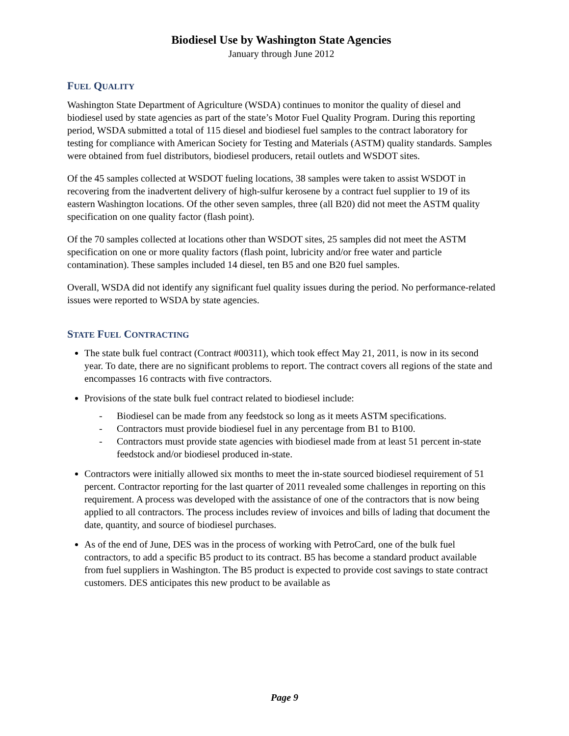Biodiesel Use by Washington State Agencies
January through June 2012
FUEL QUALITY
Washington State Department of Agriculture (WSDA) continues to monitor the quality of diesel and biodiesel used by state agencies as part of the state’s Motor Fuel Quality Program. During this reporting period, WSDA submitted a total of 115 diesel and biodiesel fuel samples to the contract laboratory for testing for compliance with American Society for Testing and Materials (ASTM) quality standards. Samples were obtained from fuel distributors, biodiesel producers, retail outlets and WSDOT sites.
Of the 45 samples collected at WSDOT fueling locations, 38 samples were taken to assist WSDOT in recovering from the inadvertent delivery of high-sulfur kerosene by a contract fuel supplier to 19 of its eastern Washington locations. Of the other seven samples, three (all B20) did not meet the ASTM quality specification on one quality factor (flash point).
Of the 70 samples collected at locations other than WSDOT sites, 25 samples did not meet the ASTM specification on one or more quality factors (flash point, lubricity and/or free water and particle contamination). These samples included 14 diesel, ten B5 and one B20 fuel samples.
Overall, WSDA did not identify any significant fuel quality issues during the period. No performance-related issues were reported to WSDA by state agencies.
STATE FUEL CONTRACTING
The state bulk fuel contract (Contract #00311), which took effect May 21, 2011, is now in its second year. To date, there are no significant problems to report. The contract covers all regions of the state and encompasses 16 contracts with five contractors.
Provisions of the state bulk fuel contract related to biodiesel include:
- Biodiesel can be made from any feedstock so long as it meets ASTM specifications.
- Contractors must provide biodiesel fuel in any percentage from B1 to B100.
- Contractors must provide state agencies with biodiesel made from at least 51 percent in-state feedstock and/or biodiesel produced in-state.
Contractors were initially allowed six months to meet the in-state sourced biodiesel requirement of 51 percent. Contractor reporting for the last quarter of 2011 revealed some challenges in reporting on this requirement. A process was developed with the assistance of one of the contractors that is now being applied to all contractors. The process includes review of invoices and bills of lading that document the date, quantity, and source of biodiesel purchases.
As of the end of June, DES was in the process of working with PetroCard, one of the bulk fuel contractors, to add a specific B5 product to its contract. B5 has become a standard product available from fuel suppliers in Washington. The B5 product is expected to provide cost savings to state contract customers. DES anticipates this new product to be available as
Page 9